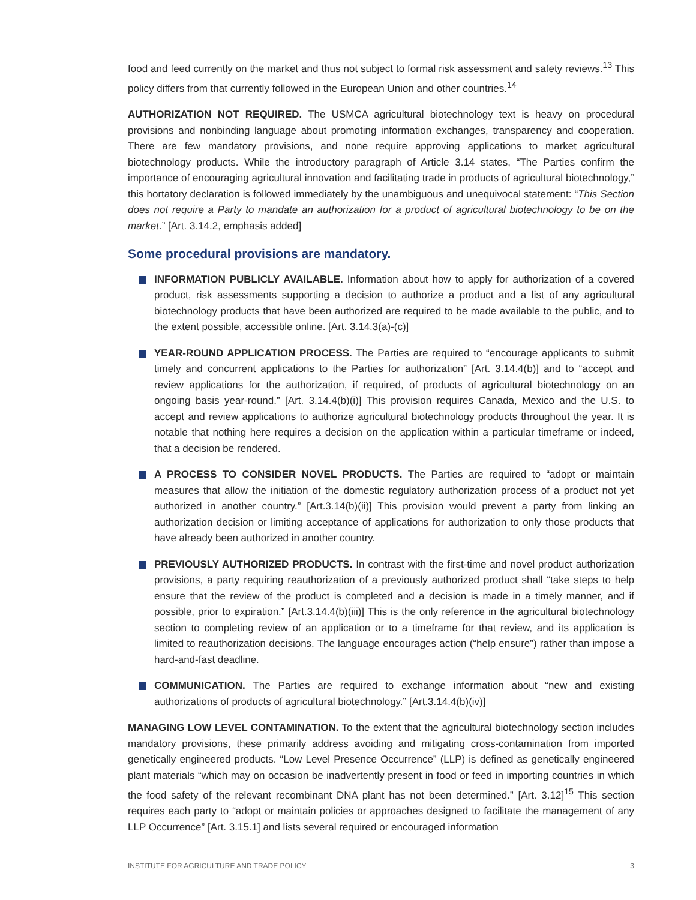food and feed currently on the market and thus not subject to formal risk assessment and safety reviews.<sup>13</sup> This policy differs from that currently followed in the European Union and other countries.<sup>14</sup>
AUTHORIZATION NOT REQUIRED. The USMCA agricultural biotechnology text is heavy on procedural provisions and nonbinding language about promoting information exchanges, transparency and cooperation. There are few mandatory provisions, and none require approving applications to market agricultural biotechnology products. While the introductory paragraph of Article 3.14 states, “The Parties confirm the importance of encouraging agricultural innovation and facilitating trade in products of agricultural biotechnology,” this hortatory declaration is followed immediately by the unambiguous and unequivocal statement: “This Section does not require a Party to mandate an authorization for a product of agricultural biotechnology to be on the market.” [Art. 3.14.2, emphasis added]
Some procedural provisions are mandatory.
INFORMATION PUBLICLY AVAILABLE. Information about how to apply for authorization of a covered product, risk assessments supporting a decision to authorize a product and a list of any agricultural biotechnology products that have been authorized are required to be made available to the public, and to the extent possible, accessible online. [Art. 3.14.3(a)-(c)]
YEAR-ROUND APPLICATION PROCESS. The Parties are required to “encourage applicants to submit timely and concurrent applications to the Parties for authorization” [Art. 3.14.4(b)] and to “accept and review applications for the authorization, if required, of products of agricultural biotechnology on an ongoing basis year-round.” [Art. 3.14.4(b)(i)] This provision requires Canada, Mexico and the U.S. to accept and review applications to authorize agricultural biotechnology products throughout the year. It is notable that nothing here requires a decision on the application within a particular timeframe or indeed, that a decision be rendered.
A PROCESS TO CONSIDER NOVEL PRODUCTS. The Parties are required to “adopt or maintain measures that allow the initiation of the domestic regulatory authorization process of a product not yet authorized in another country.” [Art.3.14(b)(ii)] This provision would prevent a party from linking an authorization decision or limiting acceptance of applications for authorization to only those products that have already been authorized in another country.
PREVIOUSLY AUTHORIZED PRODUCTS. In contrast with the first-time and novel product authorization provisions, a party requiring reauthorization of a previously authorized product shall “take steps to help ensure that the review of the product is completed and a decision is made in a timely manner, and if possible, prior to expiration.” [Art.3.14.4(b)(iii)] This is the only reference in the agricultural biotechnology section to completing review of an application or to a timeframe for that review, and its application is limited to reauthorization decisions. The language encourages action (“help ensure”) rather than impose a hard-and-fast deadline.
COMMUNICATION. The Parties are required to exchange information about “new and existing authorizations of products of agricultural biotechnology.” [Art.3.14.4(b)(iv)]
MANAGING LOW LEVEL CONTAMINATION. To the extent that the agricultural biotechnology section includes mandatory provisions, these primarily address avoiding and mitigating cross-contamination from imported genetically engineered products. “Low Level Presence Occurrence” (LLP) is defined as genetically engineered plant materials “which may on occasion be inadvertently present in food or feed in importing countries in which the food safety of the relevant recombinant DNA plant has not been determined.” [Art. 3.12]<sup>15</sup> This section requires each party to “adopt or maintain policies or approaches designed to facilitate the management of any LLP Occurrence” [Art. 3.15.1] and lists several required or encouraged information
INSTITUTE FOR AGRICULTURE AND TRADE POLICY 3